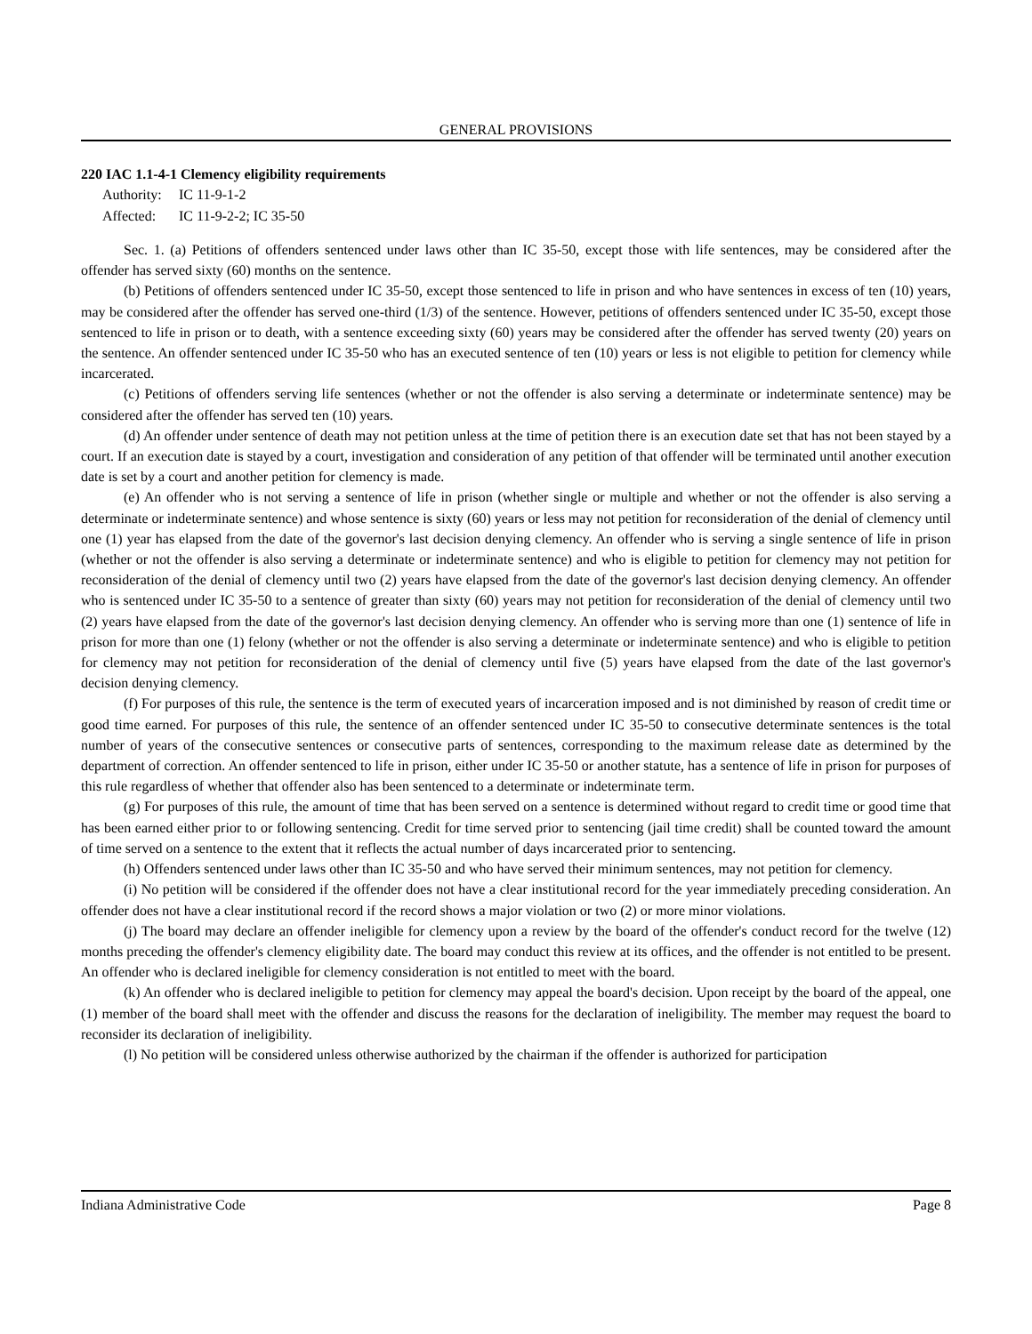GENERAL PROVISIONS
220 IAC 1.1-4-1 Clemency eligibility requirements
Authority: IC 11-9-1-2
Affected: IC 11-9-2-2; IC 35-50
Sec. 1. (a) Petitions of offenders sentenced under laws other than IC 35-50, except those with life sentences, may be considered after the offender has served sixty (60) months on the sentence.
(b) Petitions of offenders sentenced under IC 35-50, except those sentenced to life in prison and who have sentences in excess of ten (10) years, may be considered after the offender has served one-third (1/3) of the sentence. However, petitions of offenders sentenced under IC 35-50, except those sentenced to life in prison or to death, with a sentence exceeding sixty (60) years may be considered after the offender has served twenty (20) years on the sentence. An offender sentenced under IC 35-50 who has an executed sentence of ten (10) years or less is not eligible to petition for clemency while incarcerated.
(c) Petitions of offenders serving life sentences (whether or not the offender is also serving a determinate or indeterminate sentence) may be considered after the offender has served ten (10) years.
(d) An offender under sentence of death may not petition unless at the time of petition there is an execution date set that has not been stayed by a court. If an execution date is stayed by a court, investigation and consideration of any petition of that offender will be terminated until another execution date is set by a court and another petition for clemency is made.
(e) An offender who is not serving a sentence of life in prison (whether single or multiple and whether or not the offender is also serving a determinate or indeterminate sentence) and whose sentence is sixty (60) years or less may not petition for reconsideration of the denial of clemency until one (1) year has elapsed from the date of the governor's last decision denying clemency. An offender who is serving a single sentence of life in prison (whether or not the offender is also serving a determinate or indeterminate sentence) and who is eligible to petition for clemency may not petition for reconsideration of the denial of clemency until two (2) years have elapsed from the date of the governor's last decision denying clemency. An offender who is sentenced under IC 35-50 to a sentence of greater than sixty (60) years may not petition for reconsideration of the denial of clemency until two (2) years have elapsed from the date of the governor's last decision denying clemency. An offender who is serving more than one (1) sentence of life in prison for more than one (1) felony (whether or not the offender is also serving a determinate or indeterminate sentence) and who is eligible to petition for clemency may not petition for reconsideration of the denial of clemency until five (5) years have elapsed from the date of the last governor's decision denying clemency.
(f) For purposes of this rule, the sentence is the term of executed years of incarceration imposed and is not diminished by reason of credit time or good time earned. For purposes of this rule, the sentence of an offender sentenced under IC 35-50 to consecutive determinate sentences is the total number of years of the consecutive sentences or consecutive parts of sentences, corresponding to the maximum release date as determined by the department of correction. An offender sentenced to life in prison, either under IC 35-50 or another statute, has a sentence of life in prison for purposes of this rule regardless of whether that offender also has been sentenced to a determinate or indeterminate term.
(g) For purposes of this rule, the amount of time that has been served on a sentence is determined without regard to credit time or good time that has been earned either prior to or following sentencing. Credit for time served prior to sentencing (jail time credit) shall be counted toward the amount of time served on a sentence to the extent that it reflects the actual number of days incarcerated prior to sentencing.
(h) Offenders sentenced under laws other than IC 35-50 and who have served their minimum sentences, may not petition for clemency.
(i) No petition will be considered if the offender does not have a clear institutional record for the year immediately preceding consideration. An offender does not have a clear institutional record if the record shows a major violation or two (2) or more minor violations.
(j) The board may declare an offender ineligible for clemency upon a review by the board of the offender's conduct record for the twelve (12) months preceding the offender's clemency eligibility date. The board may conduct this review at its offices, and the offender is not entitled to be present. An offender who is declared ineligible for clemency consideration is not entitled to meet with the board.
(k) An offender who is declared ineligible to petition for clemency may appeal the board's decision. Upon receipt by the board of the appeal, one (1) member of the board shall meet with the offender and discuss the reasons for the declaration of ineligibility. The member may request the board to reconsider its declaration of ineligibility.
(l) No petition will be considered unless otherwise authorized by the chairman if the offender is authorized for participation
Indiana Administrative Code Page 8